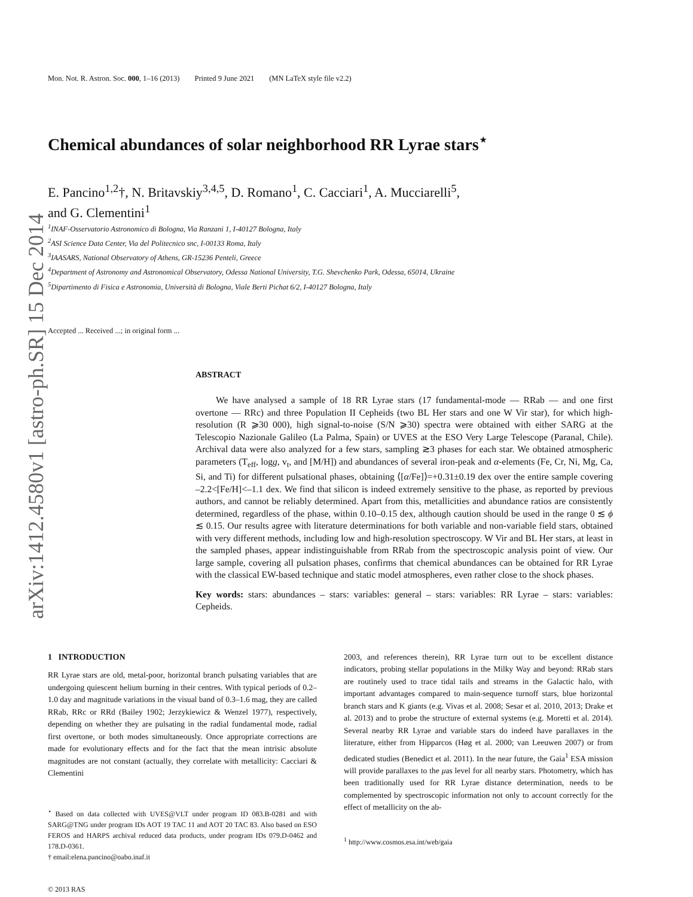arXiv:1412.4580v1 [astro-ph.SR] 15 Dec 2014
Mon. Not. R. Astron. Soc. 000, 1–16 (2013) Printed 9 June 2021 (MN LaTeX style file v2.2)
Chemical abundances of solar neighborhood RR Lyrae stars<sup>⋆</sup>
E. Pancino<sup>1,2</sup>†, N. Britavskiy<sup>3,4,5</sup>, D. Romano<sup>1</sup>, C. Cacciari<sup>1</sup>, A. Mucciarelli<sup>5</sup>,
and G. Clementini<sup>1</sup>
<sup>1</sup> INAF-Osservatorio Astronomico di Bologna, Via Ranzani 1, I-40127 Bologna, Italy
<sup>2</sup> ASI Science Data Center, Via del Politecnico snc, I-00133 Roma, Italy
<sup>3</sup> IAASARS, National Observatory of Athens, GR-15236 Penteli, Greece
<sup>4</sup> Department of Astronomy and Astronomical Observatory, Odessa National University, T.G. Shevchenko Park, Odessa, 65014, Ukraine
<sup>5</sup> Dipartimento di Fisica e Astronomia, Università di Bologna, Viale Berti Pichat 6/2, I-40127 Bologna, Italy
Accepted ... Received ...; in original form ...
ABSTRACT
We have analysed a sample of 18 RR Lyrae stars (17 fundamental-mode — RRab — and one first overtone — RRc) and three Population II Cepheids (two BL Her stars and one W Vir star), for which high-resolution (R ⩾30 000), high signal-to-noise (S/N ⩾30) spectra were obtained with either SARG at the Telescopio Nazionale Galileo (La Palma, Spain) or UVES at the ESO Very Large Telescope (Paranal, Chile). Archival data were also analyzed for a few stars, sampling ≳3 phases for each star. We obtained atmospheric parameters (T<sub>eff</sub>, logg, v<sub>t</sub>, and [M/H]) and abundances of several iron-peak and α-elements (Fe, Cr, Ni, Mg, Ca, Si, and Ti) for different pulsational phases, obtaining ⟨[α/Fe]⟩=+0.31±0.19 dex over the entire sample covering –2.2<[Fe/H]<–1.1 dex. We find that silicon is indeed extremely sensitive to the phase, as reported by previous authors, and cannot be reliably determined. Apart from this, metallicities and abundance ratios are consistently determined, regardless of the phase, within 0.10–0.15 dex, although caution should be used in the range 0 ≲ ϕ ≲ 0.15. Our results agree with literature determinations for both variable and non-variable field stars, obtained with very different methods, including low and high-resolution spectroscopy. W Vir and BL Her stars, at least in the sampled phases, appear indistinguishable from RRab from the spectroscopic analysis point of view. Our large sample, covering all pulsation phases, confirms that chemical abundances can be obtained for RR Lyrae with the classical EW-based technique and static model atmospheres, even rather close to the shock phases.
Key words: stars: abundances – stars: variables: general – stars: variables: RR Lyrae – stars: variables: Cepheids.
1 INTRODUCTION
RR Lyrae stars are old, metal-poor, horizontal branch pulsating variables that are undergoing quiescent helium burning in their centres. With typical periods of 0.2–1.0 day and magnitude variations in the visual band of 0.3–1.6 mag, they are called RRab, RRc or RRd (Bailey 1902; Jerzykiewicz & Wenzel 1977), respectively, depending on whether they are pulsating in the radial fundamental mode, radial first overtone, or both modes simultaneously. Once appropriate corrections are made for evolutionary effects and for the fact that the mean intrisic absolute magnitudes are not constant (actually, they correlate with metallicity: Cacciari & Clementini
<sup>⋆</sup> Based on data collected with UVES@VLT under program ID 083.B-0281 and with SARG@TNG under program IDs AOT 19 TAC 11 and AOT 20 TAC 83. Also based on ESO FEROS and HARPS archival reduced data products, under program IDs 079.D-0462 and 178.D-0361.
† email:elena.pancino@oabo.inaf.it
© 2013 RAS
2003, and references therein), RR Lyrae turn out to be excellent distance indicators, probing stellar populations in the Milky Way and beyond: RRab stars are routinely used to trace tidal tails and streams in the Galactic halo, with important advantages compared to main-sequence turnoff stars, blue horizontal branch stars and K giants (e.g. Vivas et al. 2008; Sesar et al. 2010, 2013; Drake et al. 2013) and to probe the structure of external systems (e.g. Moretti et al. 2014). Several nearby RR Lyrae and variable stars do indeed have parallaxes in the literature, either from Hipparcos (Høg et al. 2000; van Leeuwen 2007) or from dedicated studies (Benedict et al. 2011). In the near future, the Gaia<sup>1</sup> ESA mission will provide parallaxes to the μas level for all nearby stars. Photometry, which has been traditionally used for RR Lyrae distance determination, needs to be complemented by spectroscopic information not only to account correctly for the effect of metallicity on the ab-
<sup>1</sup> http://www.cosmos.esa.int/web/gaia